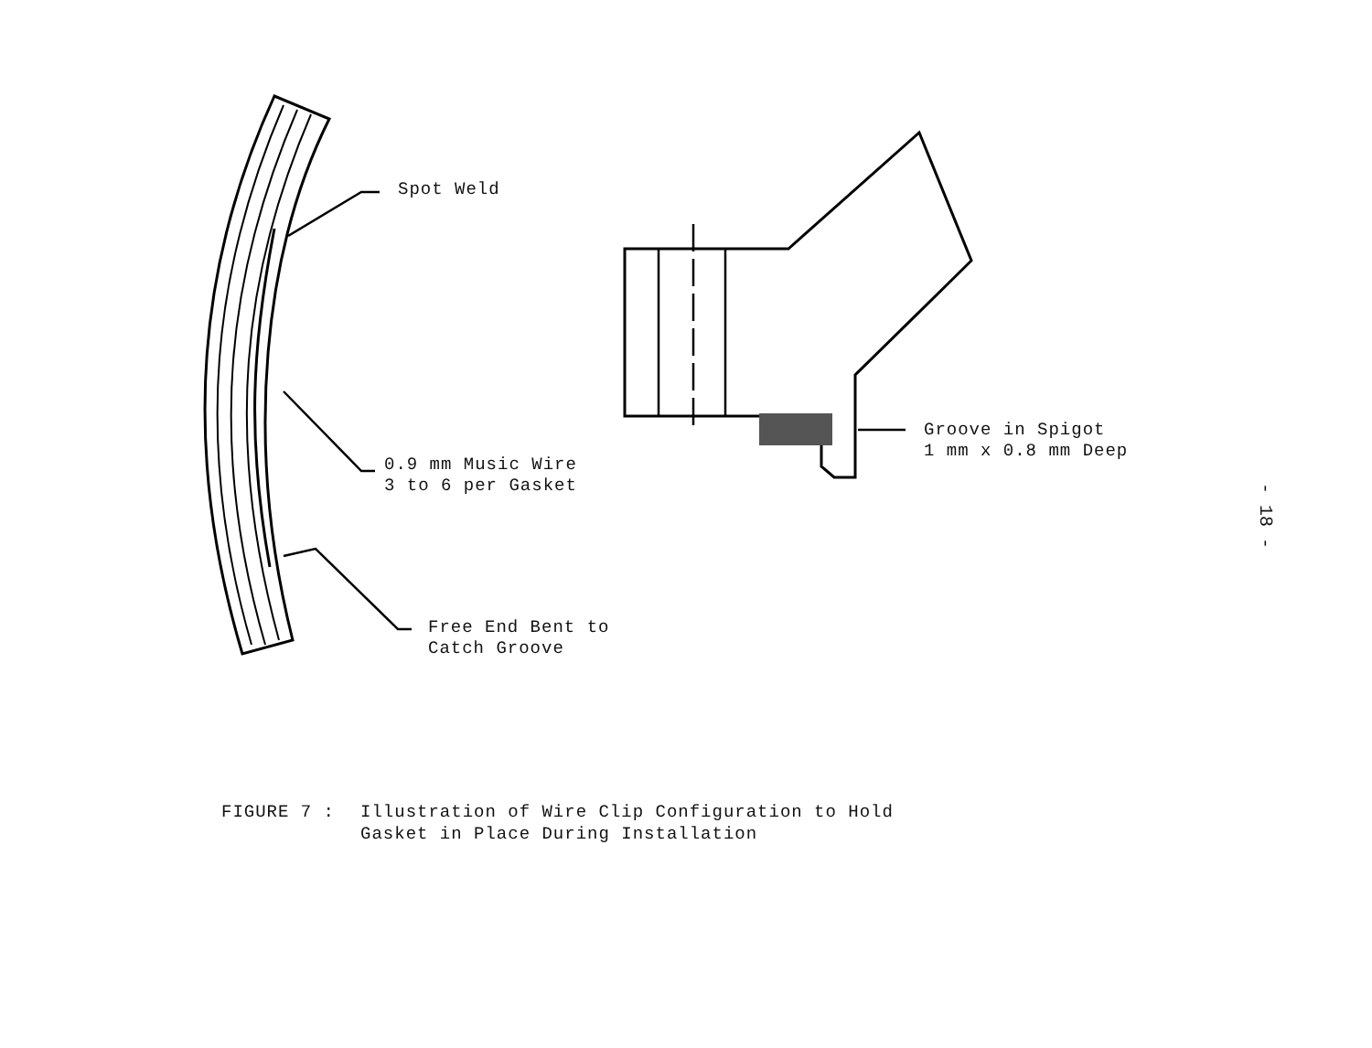Spot Weld
0.9 mm Music Wire
3 to 6 per Gasket
Free End Bent to
Catch Groove
Groove in Spigot
1 mm x 0.8 mm Deep
FIGURE 7 : Illustration of Wire Clip Configuration to Hold
Gasket in Place During Installation
- 18 -